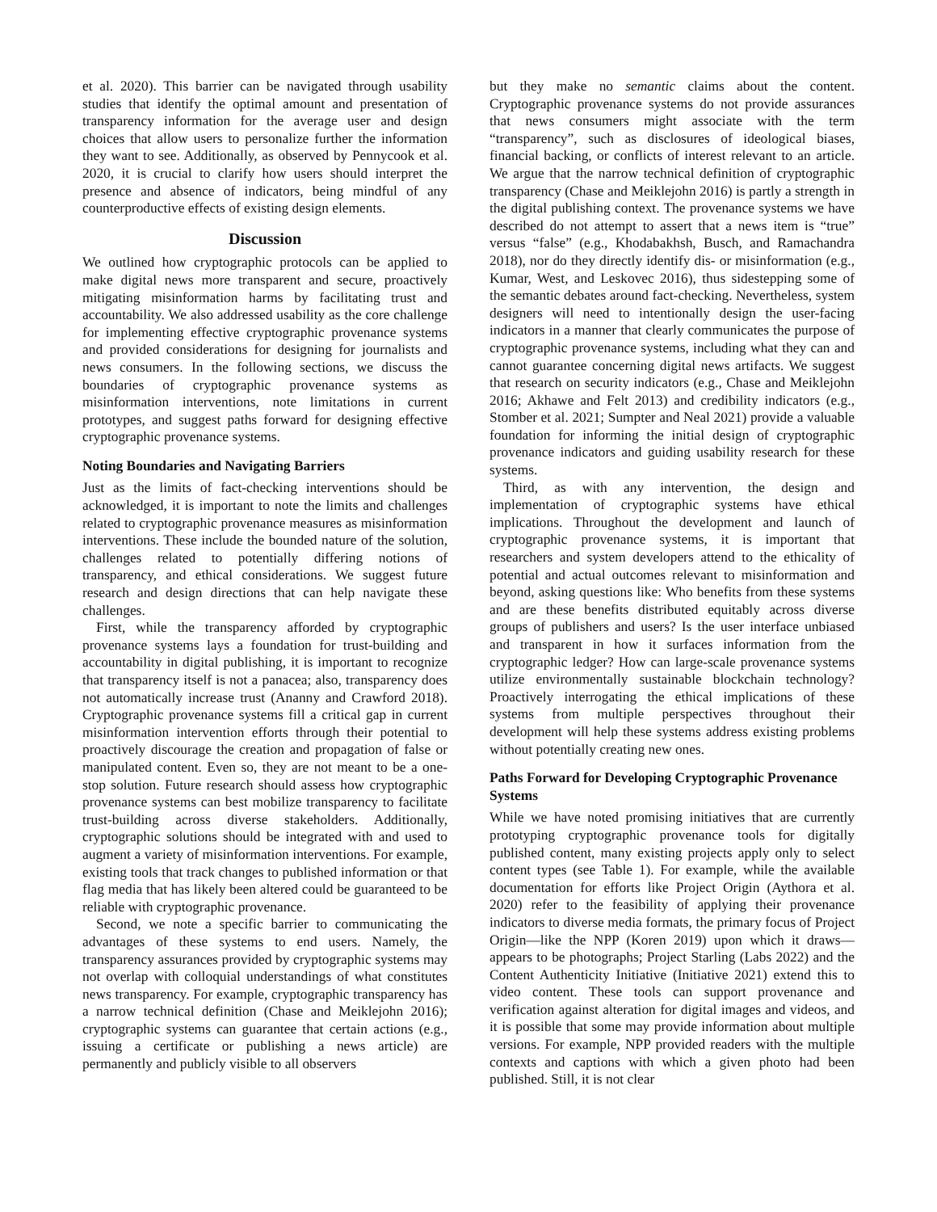et al. 2020). This barrier can be navigated through usability studies that identify the optimal amount and presentation of transparency information for the average user and design choices that allow users to personalize further the information they want to see. Additionally, as observed by Pennycook et al. 2020, it is crucial to clarify how users should interpret the presence and absence of indicators, being mindful of any counterproductive effects of existing design elements.
Discussion
We outlined how cryptographic protocols can be applied to make digital news more transparent and secure, proactively mitigating misinformation harms by facilitating trust and accountability. We also addressed usability as the core challenge for implementing effective cryptographic provenance systems and provided considerations for designing for journalists and news consumers. In the following sections, we discuss the boundaries of cryptographic provenance systems as misinformation interventions, note limitations in current prototypes, and suggest paths forward for designing effective cryptographic provenance systems.
Noting Boundaries and Navigating Barriers
Just as the limits of fact-checking interventions should be acknowledged, it is important to note the limits and challenges related to cryptographic provenance measures as misinformation interventions. These include the bounded nature of the solution, challenges related to potentially differing notions of transparency, and ethical considerations. We suggest future research and design directions that can help navigate these challenges.
First, while the transparency afforded by cryptographic provenance systems lays a foundation for trust-building and accountability in digital publishing, it is important to recognize that transparency itself is not a panacea; also, transparency does not automatically increase trust (Ananny and Crawford 2018). Cryptographic provenance systems fill a critical gap in current misinformation intervention efforts through their potential to proactively discourage the creation and propagation of false or manipulated content. Even so, they are not meant to be a one-stop solution. Future research should assess how cryptographic provenance systems can best mobilize transparency to facilitate trust-building across diverse stakeholders. Additionally, cryptographic solutions should be integrated with and used to augment a variety of misinformation interventions. For example, existing tools that track changes to published information or that flag media that has likely been altered could be guaranteed to be reliable with cryptographic provenance.
Second, we note a specific barrier to communicating the advantages of these systems to end users. Namely, the transparency assurances provided by cryptographic systems may not overlap with colloquial understandings of what constitutes news transparency. For example, cryptographic transparency has a narrow technical definition (Chase and Meiklejohn 2016); cryptographic systems can guarantee that certain actions (e.g., issuing a certificate or publishing a news article) are permanently and publicly visible to all observers
but they make no semantic claims about the content. Cryptographic provenance systems do not provide assurances that news consumers might associate with the term “transparency”, such as disclosures of ideological biases, financial backing, or conflicts of interest relevant to an article. We argue that the narrow technical definition of cryptographic transparency (Chase and Meiklejohn 2016) is partly a strength in the digital publishing context. The provenance systems we have described do not attempt to assert that a news item is “true” versus “false” (e.g., Khodabakhsh, Busch, and Ramachandra 2018), nor do they directly identify dis- or misinformation (e.g., Kumar, West, and Leskovec 2016), thus sidestepping some of the semantic debates around fact-checking. Nevertheless, system designers will need to intentionally design the user-facing indicators in a manner that clearly communicates the purpose of cryptographic provenance systems, including what they can and cannot guarantee concerning digital news artifacts. We suggest that research on security indicators (e.g., Chase and Meiklejohn 2016; Akhawe and Felt 2013) and credibility indicators (e.g., Stomber et al. 2021; Sumpter and Neal 2021) provide a valuable foundation for informing the initial design of cryptographic provenance indicators and guiding usability research for these systems.
Third, as with any intervention, the design and implementation of cryptographic systems have ethical implications. Throughout the development and launch of cryptographic provenance systems, it is important that researchers and system developers attend to the ethicality of potential and actual outcomes relevant to misinformation and beyond, asking questions like: Who benefits from these systems and are these benefits distributed equitably across diverse groups of publishers and users? Is the user interface unbiased and transparent in how it surfaces information from the cryptographic ledger? How can large-scale provenance systems utilize environmentally sustainable blockchain technology? Proactively interrogating the ethical implications of these systems from multiple perspectives throughout their development will help these systems address existing problems without potentially creating new ones.
Paths Forward for Developing Cryptographic Provenance Systems
While we have noted promising initiatives that are currently prototyping cryptographic provenance tools for digitally published content, many existing projects apply only to select content types (see Table 1). For example, while the available documentation for efforts like Project Origin (Aythora et al. 2020) refer to the feasibility of applying their provenance indicators to diverse media formats, the primary focus of Project Origin—like the NPP (Koren 2019) upon which it draws—appears to be photographs; Project Starling (Labs 2022) and the Content Authenticity Initiative (Initiative 2021) extend this to video content. These tools can support provenance and verification against alteration for digital images and videos, and it is possible that some may provide information about multiple versions. For example, NPP provided readers with the multiple contexts and captions with which a given photo had been published. Still, it is not clear